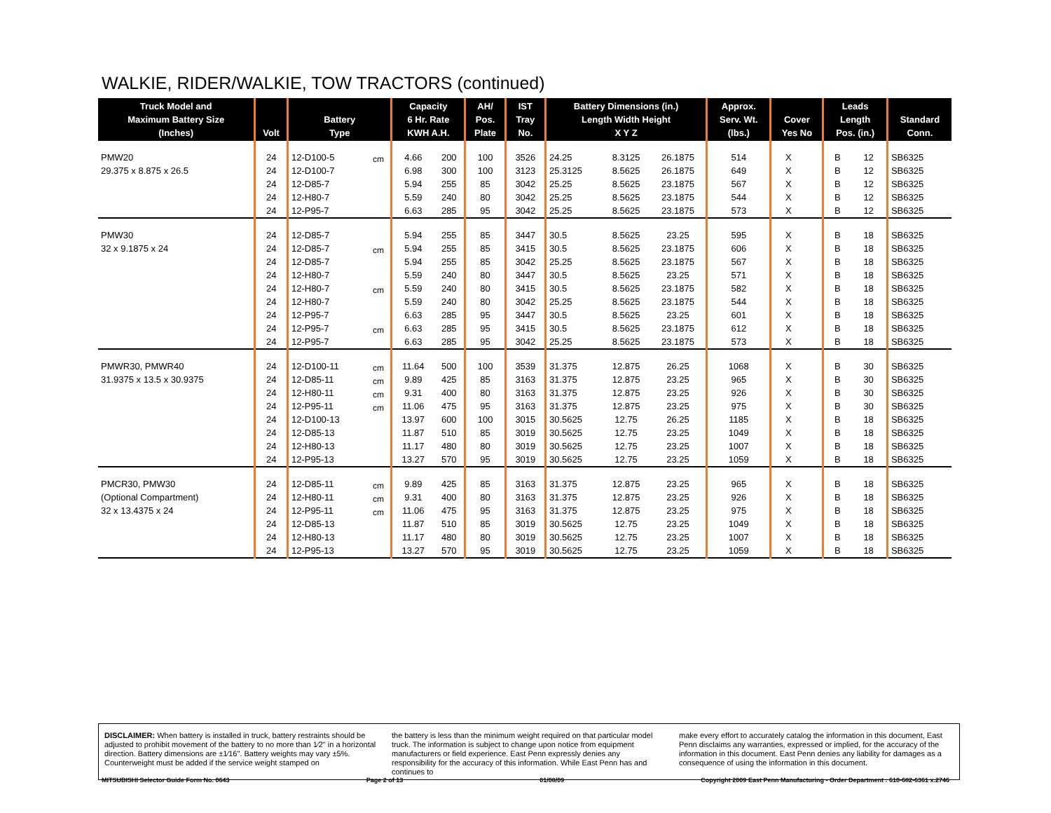WALKIE, RIDER/WALKIE, TOW TRACTORS (continued)
| Truck Model and Maximum Battery Size (Inches) | Volt | Battery Type | | Capacity 6 Hr. Rate KWH A.H. | | AH/ Pos. Plate | IST Tray No. | Battery Dimensions (in.) Length Width Height X Y Z | | | Approx. Serv. Wt. (lbs.) | Cover Yes No | | Leads Length Pos. (in.) | | Standard Conn. |
| --- | --- | --- | --- | --- | --- | --- | --- | --- | --- | --- | --- | --- | --- | --- | --- | --- |
| PMW20 | 24 | 12-D100-5 | cm | 4.66 | 200 | 100 | 3526 | 24.25 | 8.3125 | 26.1875 | 514 | X | | B | 12 | SB6325 |
| 29.375 x 8.875 x 26.5 | 24 | 12-D100-7 | | 6.98 | 300 | 100 | 3123 | 25.3125 | 8.5625 | 26.1875 | 649 | X | | B | 12 | SB6325 |
| | 24 | 12-D85-7 | | 5.94 | 255 | 85 | 3042 | 25.25 | 8.5625 | 23.1875 | 567 | X | | B | 12 | SB6325 |
| | 24 | 12-H80-7 | | 5.59 | 240 | 80 | 3042 | 25.25 | 8.5625 | 23.1875 | 544 | X | | B | 12 | SB6325 |
| | 24 | 12-P95-7 | | 6.63 | 285 | 95 | 3042 | 25.25 | 8.5625 | 23.1875 | 573 | X | | B | 12 | SB6325 |
| PMW30 | 24 | 12-D85-7 | | 5.94 | 255 | 85 | 3447 | 30.5 | 8.5625 | 23.25 | 595 | X | | B | 18 | SB6325 |
| 32 x 9.1875 x 24 | 24 | 12-D85-7 | cm | 5.94 | 255 | 85 | 3415 | 30.5 | 8.5625 | 23.1875 | 606 | X | | B | 18 | SB6325 |
| | 24 | 12-D85-7 | | 5.94 | 255 | 85 | 3042 | 25.25 | 8.5625 | 23.1875 | 567 | X | | B | 18 | SB6325 |
| | 24 | 12-H80-7 | | 5.59 | 240 | 80 | 3447 | 30.5 | 8.5625 | 23.25 | 571 | X | | B | 18 | SB6325 |
| | 24 | 12-H80-7 | cm | 5.59 | 240 | 80 | 3415 | 30.5 | 8.5625 | 23.1875 | 582 | X | | B | 18 | SB6325 |
| | 24 | 12-H80-7 | | 5.59 | 240 | 80 | 3042 | 25.25 | 8.5625 | 23.1875 | 544 | X | | B | 18 | SB6325 |
| | 24 | 12-P95-7 | | 6.63 | 285 | 95 | 3447 | 30.5 | 8.5625 | 23.25 | 601 | X | | B | 18 | SB6325 |
| | 24 | 12-P95-7 | cm | 6.63 | 285 | 95 | 3415 | 30.5 | 8.5625 | 23.1875 | 612 | X | | B | 18 | SB6325 |
| | 24 | 12-P95-7 | | 6.63 | 285 | 95 | 3042 | 25.25 | 8.5625 | 23.1875 | 573 | X | | B | 18 | SB6325 |
| PMWR30, PMWR40 | 24 | 12-D100-11 | cm | 11.64 | 500 | 100 | 3539 | 31.375 | 12.875 | 26.25 | 1068 | X | | B | 30 | SB6325 |
| 31.9375 x 13.5 x 30.9375 | 24 | 12-D85-11 | cm | 9.89 | 425 | 85 | 3163 | 31.375 | 12.875 | 23.25 | 965 | X | | B | 30 | SB6325 |
| | 24 | 12-H80-11 | cm | 9.31 | 400 | 80 | 3163 | 31.375 | 12.875 | 23.25 | 926 | X | | B | 30 | SB6325 |
| | 24 | 12-P95-11 | cm | 11.06 | 475 | 95 | 3163 | 31.375 | 12.875 | 23.25 | 975 | X | | B | 30 | SB6325 |
| | 24 | 12-D100-13 | | 13.97 | 600 | 100 | 3015 | 30.5625 | 12.75 | 26.25 | 1185 | X | | B | 18 | SB6325 |
| | 24 | 12-D85-13 | | 11.87 | 510 | 85 | 3019 | 30.5625 | 12.75 | 23.25 | 1049 | X | | B | 18 | SB6325 |
| | 24 | 12-H80-13 | | 11.17 | 480 | 80 | 3019 | 30.5625 | 12.75 | 23.25 | 1007 | X | | B | 18 | SB6325 |
| | 24 | 12-P95-13 | | 13.27 | 570 | 95 | 3019 | 30.5625 | 12.75 | 23.25 | 1059 | X | | B | 18 | SB6325 |
| PMCR30, PMW30 | 24 | 12-D85-11 | cm | 9.89 | 425 | 85 | 3163 | 31.375 | 12.875 | 23.25 | 965 | X | | B | 18 | SB6325 |
| (Optional Compartment) | 24 | 12-H80-11 | cm | 9.31 | 400 | 80 | 3163 | 31.375 | 12.875 | 23.25 | 926 | X | | B | 18 | SB6325 |
| 32 x 13.4375 x 24 | 24 | 12-P95-11 | cm | 11.06 | 475 | 95 | 3163 | 31.375 | 12.875 | 23.25 | 975 | X | | B | 18 | SB6325 |
| | 24 | 12-D85-13 | | 11.87 | 510 | 85 | 3019 | 30.5625 | 12.75 | 23.25 | 1049 | X | | B | 18 | SB6325 |
| | 24 | 12-H80-13 | | 11.17 | 480 | 80 | 3019 | 30.5625 | 12.75 | 23.25 | 1007 | X | | B | 18 | SB6325 |
| | 24 | 12-P95-13 | | 13.27 | 570 | 95 | 3019 | 30.5625 | 12.75 | 23.25 | 1059 | X | | B | 18 | SB6325 |
DISCLAIMER: When battery is installed in truck, battery restraints should be adjusted to prohibit movement of the battery to no more than 1⁄2" in a horizontal direction. Battery dimensions are ±1⁄16". Battery weights may vary ±5%. Counterweight must be added if the service weight stamped on
the battery is less than the minimum weight required on that particular model truck. The information is subject to change upon notice from equipment manufacturers or field experience. East Penn expressly denies any responsibility for the accuracy of this information. While East Penn has and continues to
make every effort to accurately catalog the information in this document, East Penn disclaims any warranties, expressed or implied, for the accuracy of the information in this document. East Penn denies any liability for damages as a consequence of using the information in this document.
MITSUBISHI Selector Guide Form No. 0643 Page 2 of 13 01/08/09 Copyright 2009 East Penn Manufacturing - Order Department : 610-682-6361 x.2746